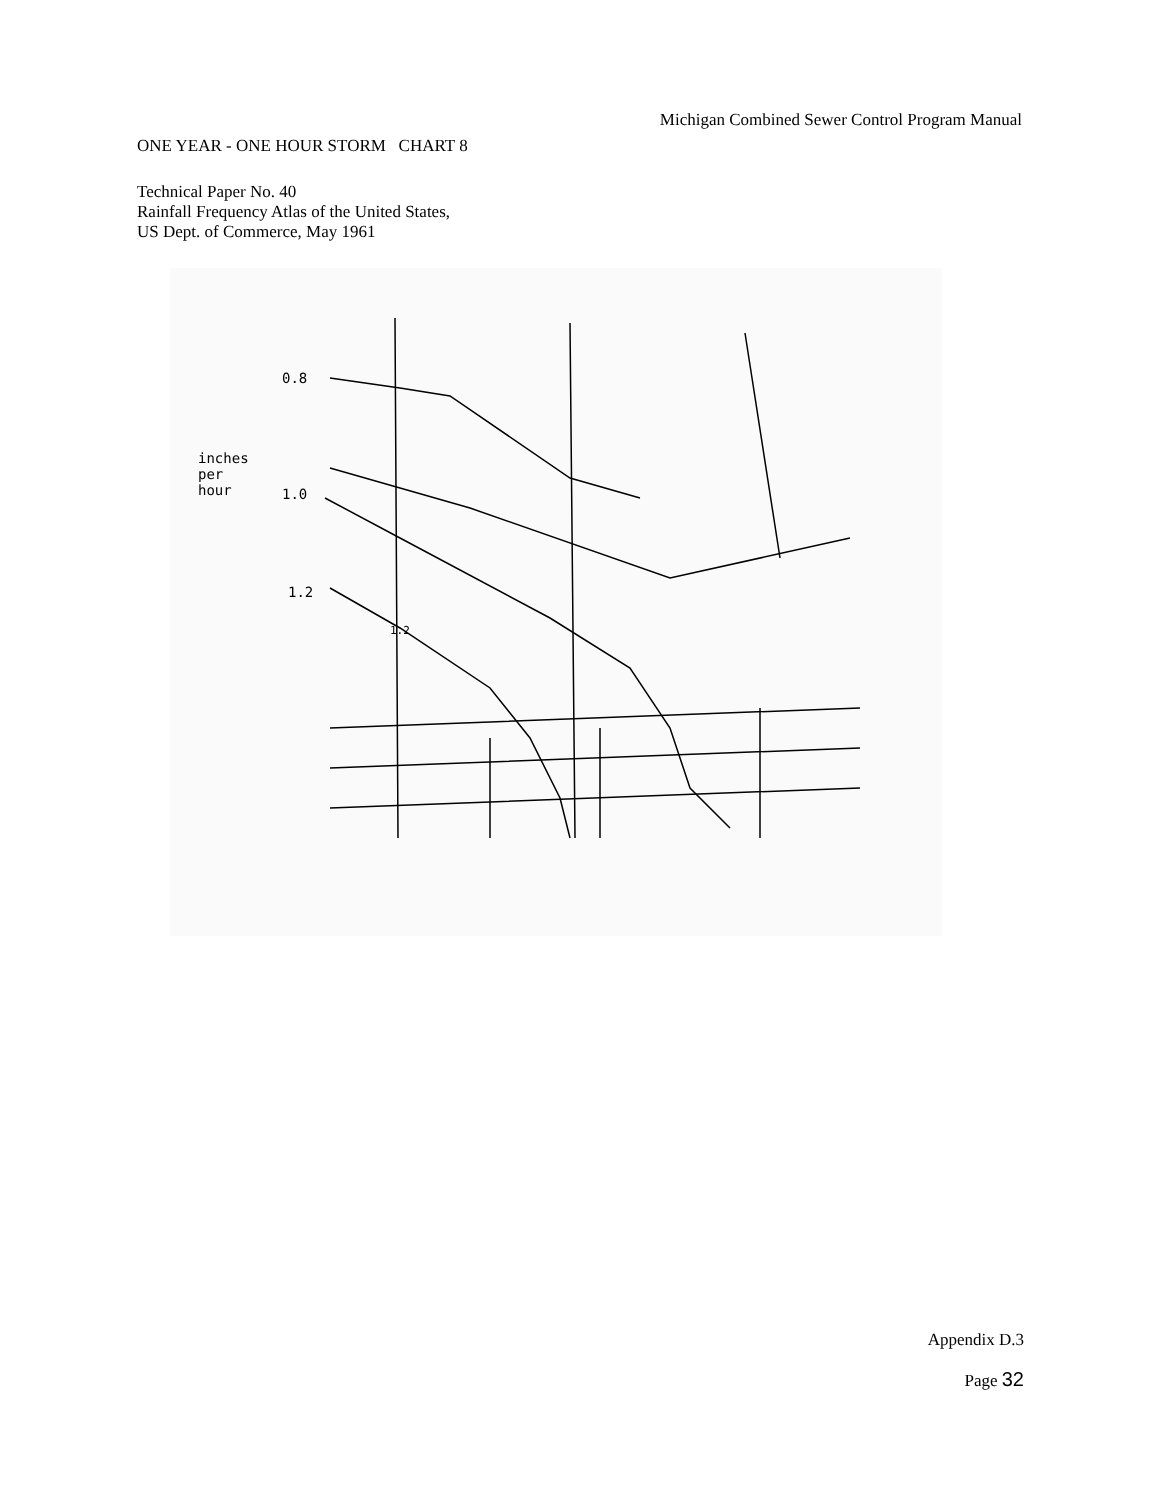Michigan Combined Sewer Control Program Manual
ONE YEAR - ONE HOUR STORM CHART 8
Technical Paper No. 40
Rainfall Frequency Atlas of the United States,
US Dept. of Commerce, May 1961
0.8
inches
per
hour
1.0
1.2
1.2
Appendix D.3
Page 32